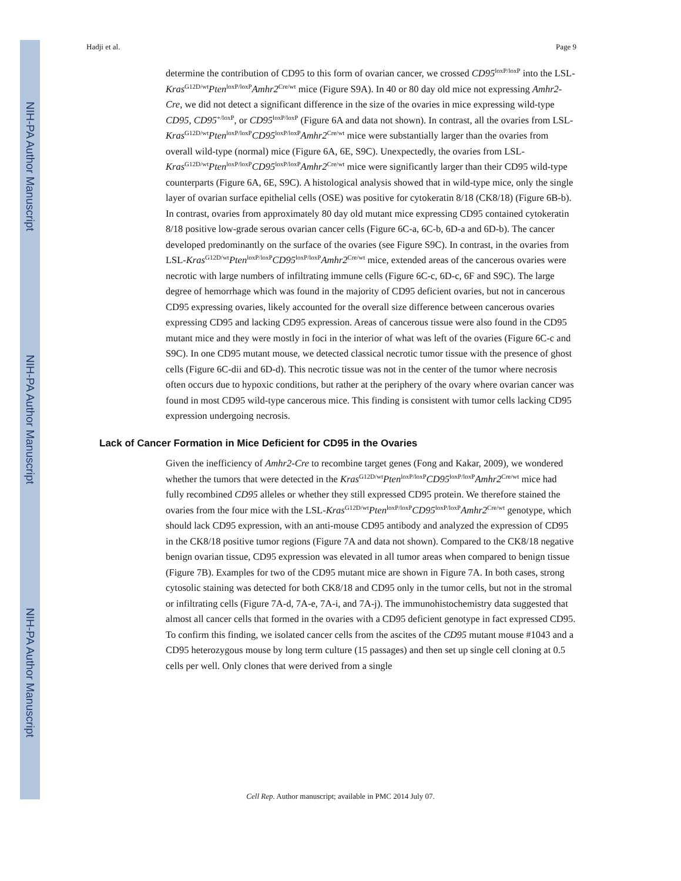NIH-PA Author Manuscript
NIH-PA Author Manuscript
NIH-PA Author Manuscript
Hadji et al. Page 9
determine the contribution of CD95 to this form of ovarian cancer, we crossed CD95<sup>loxP/loxP</sup> into the LSL-Kras<sup>G12D/wt</sup>Pten<sup>loxP/loxP</sup>Amhr2<sup>Cre/wt</sup> mice (Figure S9A). In 40 or 80 day old mice not expressing Amhr2-Cre, we did not detect a significant difference in the size of the ovaries in mice expressing wild-type CD95, CD95<sup>+/loxP</sup>, or CD95<sup>loxP/loxP</sup> (Figure 6A and data not shown). In contrast, all the ovaries from LSL-Kras<sup>G12D/wt</sup>Pten<sup>loxP/loxP</sup>CD95<sup>loxP/loxP</sup>Amhr2<sup>Cre/wt</sup> mice were substantially larger than the ovaries from overall wild-type (normal) mice (Figure 6A, 6E, S9C). Unexpectedly, the ovaries from LSL-Kras<sup>G12D/wt</sup>Pten<sup>loxP/loxP</sup>CD95<sup>loxP/loxP</sup>Amhr2<sup>Cre/wt</sup> mice were significantly larger than their CD95 wild-type counterparts (Figure 6A, 6E, S9C). A histological analysis showed that in wild-type mice, only the single layer of ovarian surface epithelial cells (OSE) was positive for cytokeratin 8/18 (CK8/18) (Figure 6B-b). In contrast, ovaries from approximately 80 day old mutant mice expressing CD95 contained cytokeratin 8/18 positive low-grade serous ovarian cancer cells (Figure 6C-a, 6C-b, 6D-a and 6D-b). The cancer developed predominantly on the surface of the ovaries (see Figure S9C). In contrast, in the ovaries from LSL-Kras<sup>G12D/wt</sup>Pten<sup>loxP/loxP</sup>CD95<sup>loxP/loxP</sup>Amhr2<sup>Cre/wt</sup> mice, extended areas of the cancerous ovaries were necrotic with large numbers of infiltrating immune cells (Figure 6C-c, 6D-c, 6F and S9C). The large degree of hemorrhage which was found in the majority of CD95 deficient ovaries, but not in cancerous CD95 expressing ovaries, likely accounted for the overall size difference between cancerous ovaries expressing CD95 and lacking CD95 expression. Areas of cancerous tissue were also found in the CD95 mutant mice and they were mostly in foci in the interior of what was left of the ovaries (Figure 6C-c and S9C). In one CD95 mutant mouse, we detected classical necrotic tumor tissue with the presence of ghost cells (Figure 6C-dii and 6D-d). This necrotic tissue was not in the center of the tumor where necrosis often occurs due to hypoxic conditions, but rather at the periphery of the ovary where ovarian cancer was found in most CD95 wild-type cancerous mice. This finding is consistent with tumor cells lacking CD95 expression undergoing necrosis.
Lack of Cancer Formation in Mice Deficient for CD95 in the Ovaries
Given the inefficiency of Amhr2-Cre to recombine target genes (Fong and Kakar, 2009), we wondered whether the tumors that were detected in the Kras<sup>G12D/wt</sup>Pten<sup>loxP/loxP</sup>CD95<sup>loxP/loxP</sup>Amhr2<sup>Cre/wt</sup> mice had fully recombined CD95 alleles or whether they still expressed CD95 protein. We therefore stained the ovaries from the four mice with the LSL-Kras<sup>G12D/wt</sup>Pten<sup>loxP/loxP</sup>CD95<sup>loxP/loxP</sup>Amhr2<sup>Cre/wt</sup> genotype, which should lack CD95 expression, with an anti-mouse CD95 antibody and analyzed the expression of CD95 in the CK8/18 positive tumor regions (Figure 7A and data not shown). Compared to the CK8/18 negative benign ovarian tissue, CD95 expression was elevated in all tumor areas when compared to benign tissue (Figure 7B). Examples for two of the CD95 mutant mice are shown in Figure 7A. In both cases, strong cytosolic staining was detected for both CK8/18 and CD95 only in the tumor cells, but not in the stromal or infiltrating cells (Figure 7A-d, 7A-e, 7A-i, and 7A-j). The immunohistochemistry data suggested that almost all cancer cells that formed in the ovaries with a CD95 deficient genotype in fact expressed CD95. To confirm this finding, we isolated cancer cells from the ascites of the CD95 mutant mouse #1043 and a CD95 heterozygous mouse by long term culture (15 passages) and then set up single cell cloning at 0.5 cells per well. Only clones that were derived from a single
Cell Rep. Author manuscript; available in PMC 2014 July 07.